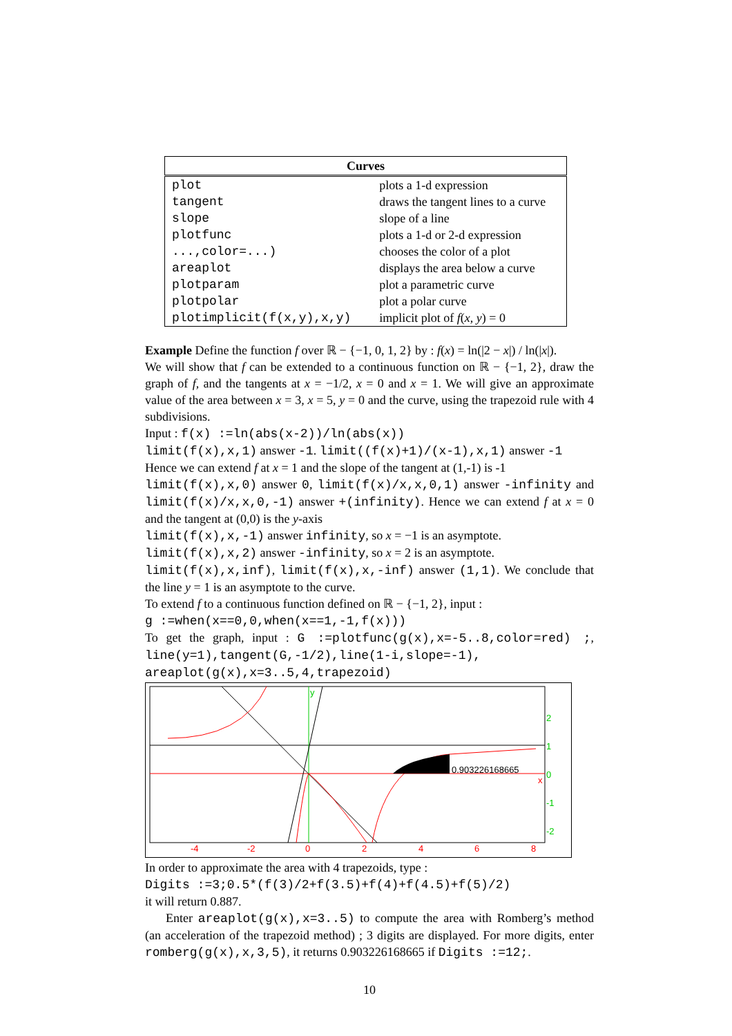| Curves | |
| --- | --- |
| plot | plots a 1-d expression |
| tangent | draws the tangent lines to a curve |
| slope | slope of a line |
| plotfunc | plots a 1-d or 2-d expression |
| ...,color=...) | chooses the color of a plot |
| areaplot | displays the area below a curve |
| plotparam | plot a parametric curve |
| plotpolar | plot a polar curve |
| plotimplicit(f(x,y),x,y) | implicit plot of f ( x , y ) = 0 |
Example Define the function f over ℝ − {−1, 0, 1, 2} by : f(x) = ln(|2 − x|) / ln(|x|).
We will show that f can be extended to a continuous function on ℝ − {−1, 2}, draw the graph of f, and the tangents at x = −1/2, x = 0 and x = 1. We will give an approximate value of the area between x = 3, x = 5, y = 0 and the curve, using the trapezoid rule with 4 subdivisions.
Input : f(x) :=ln(abs(x-2))/ln(abs(x))
limit(f(x),x,1) answer -1. limit((f(x)+1)/(x-1),x,1) answer -1
Hence we can extend f at x = 1 and the slope of the tangent at (1,-1) is -1
limit(f(x),x,0) answer 0, limit(f(x)/x,x,0,1) answer -infinity and limit(f(x)/x,x,0,-1) answer +(infinity). Hence we can extend f at x = 0 and the tangent at (0,0) is the y-axis
limit(f(x),x,-1) answer infinity, so x = −1 is an asymptote.
limit(f(x),x,2) answer -infinity, so x = 2 is an asymptote.
limit(f(x),x,inf), limit(f(x),x,-inf) answer (1,1). We conclude that the line y = 1 is an asymptote to the curve.
To extend f to a continuous function defined on ℝ − {−1, 2}, input :
g :=when(x==0,0,when(x==1,-1,f(x)))
To get the graph, input : G :=plotfunc(g(x),x=-5..8,color=red) ;, line(y=1),tangent(G,-1/2),line(1-i,slope=-1), areaplot(g(x),x=3..5,4,trapezoid)
0.903226168665
y
x
2
1
0
-1
-2
-4
-2
0
2
4
6
8
In order to approximate the area with 4 trapezoids, type :
Digits :=3;0.5*(f(3)/2+f(3.5)+f(4)+f(4.5)+f(5)/2)
it will return 0.887.
Enter areaplot(g(x),x=3..5) to compute the area with Romberg’s method (an acceleration of the trapezoid method) ; 3 digits are displayed. For more digits, enter romberg(g(x),x,3,5), it returns 0.903226168665 if Digits :=12;.
10